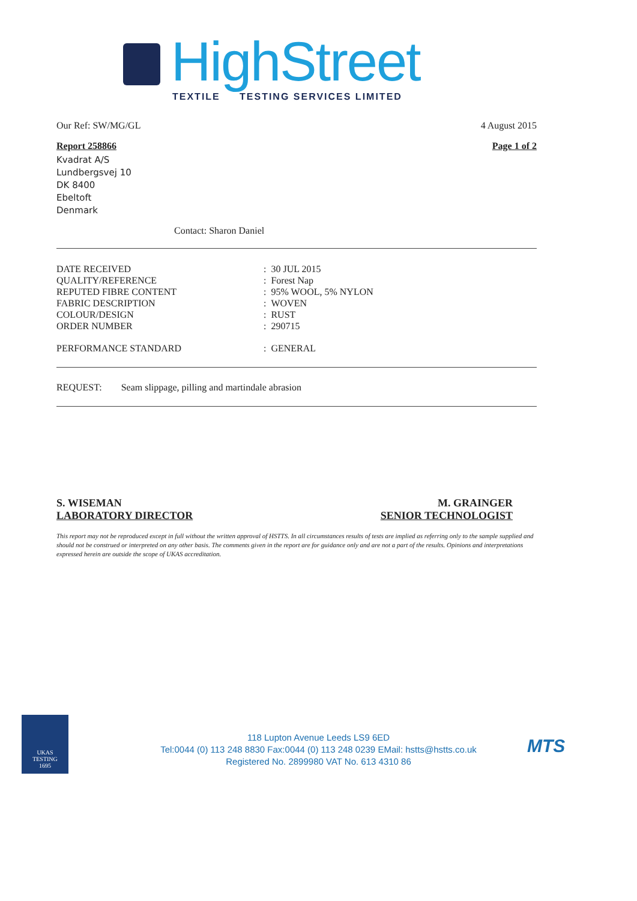HighStreet
TEXTILE TESTING SERVICES LIMITED
Our Ref: SW/MG/GL 4 August 2015
Report 258866 Page 1 of 2
Kvadrat A/S
Lundbergsvej 10
DK 8400
Ebeltoft
Denmark
Contact: Sharon Daniel
| DATE RECEIVED | : 30 JUL 2015 |
| QUALITY/REFERENCE | : Forest Nap |
| REPUTED FIBRE CONTENT | : 95% WOOL, 5% NYLON |
| FABRIC DESCRIPTION | : WOVEN |
| COLOUR/DESIGN | : RUST |
| ORDER NUMBER | : 290715 |
| PERFORMANCE STANDARD | : GENERAL |
REQUEST: Seam slippage, pilling and martindale abrasion
S. WISEMAN
LABORATORY DIRECTOR
M. GRAINGER
SENIOR TECHNOLOGIST
This report may not be reproduced except in full without the written approval of HSTTS. In all circumstances results of tests are implied as referring only to the sample supplied and should not be construed or interpreted on any other basis. The comments given in the report are for guidance only and are not a part of the results. Opinions and interpretations expressed herein are outside the scope of UKAS accreditation.
UKAS
TESTING
1695
118 Lupton Avenue Leeds LS9 6ED
Tel:0044 (0) 113 248 8830 Fax:0044 (0) 113 248 0239 EMail: hstts@hstts.co.uk
Registered No. 2899980 VAT No. 613 4310 86
MTS